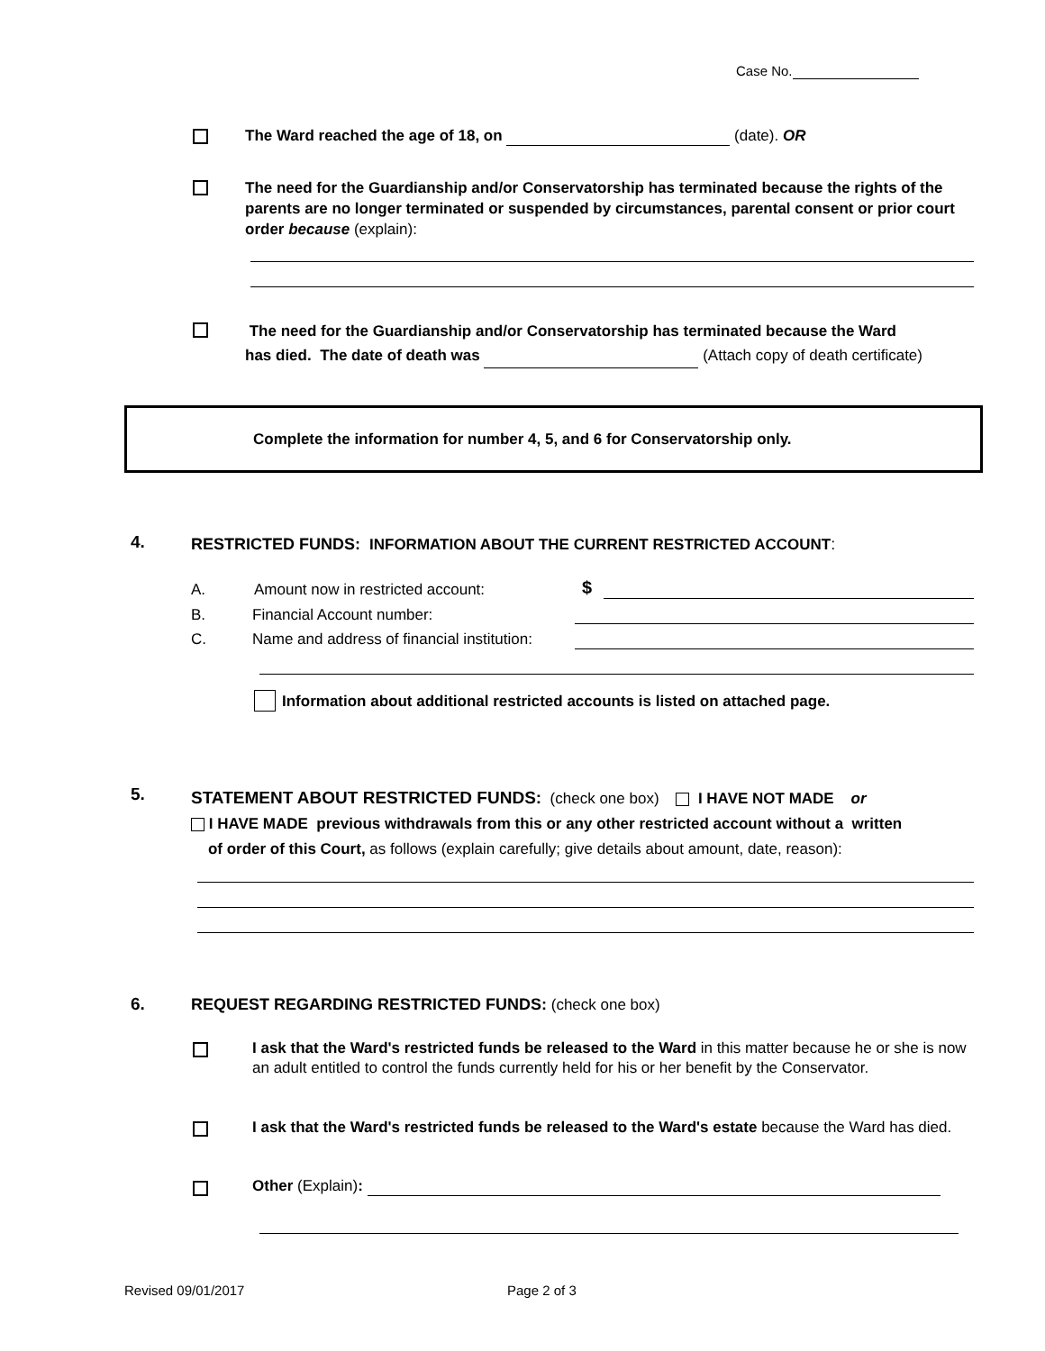Case No.
The Ward reached the age of 18, on (date). OR
The need for the Guardianship and/or Conservatorship has terminated because the rights of the parents are no longer terminated or suspended by circumstances, parental consent or prior court order because (explain):
The need for the Guardianship and/or Conservatorship has terminated because the Ward
has died. The date of death was (Attach copy of death certificate)
Complete the information for number 4, 5, and 6 for Conservatorship only.
4.
RESTRICTED FUNDS: INFORMATION ABOUT THE CURRENT RESTRICTED ACCOUNT:
A.
Amount now in restricted account:
$
B. Financial Account number:
C.
Name and address of financial institution:
Information about additional restricted accounts is listed on attached page.
5.
STATEMENT ABOUT RESTRICTED FUNDS: (check one box) I HAVE NOT MADE or
I HAVE MADE previous withdrawals from this or any other restricted account without a written
of order of this Court, as follows (explain carefully; give details about amount, date, reason):
6.
REQUEST REGARDING RESTRICTED FUNDS: (check one box)
I ask that the Ward's restricted funds be released to the Ward in this matter because he or she is now an adult entitled to control the funds currently held for his or her benefit by the Conservator.
I ask that the Ward's restricted funds be released to the Ward's estate because the Ward has died.
Other (Explain):
Revised 09/01/2017 Page 2 of 3